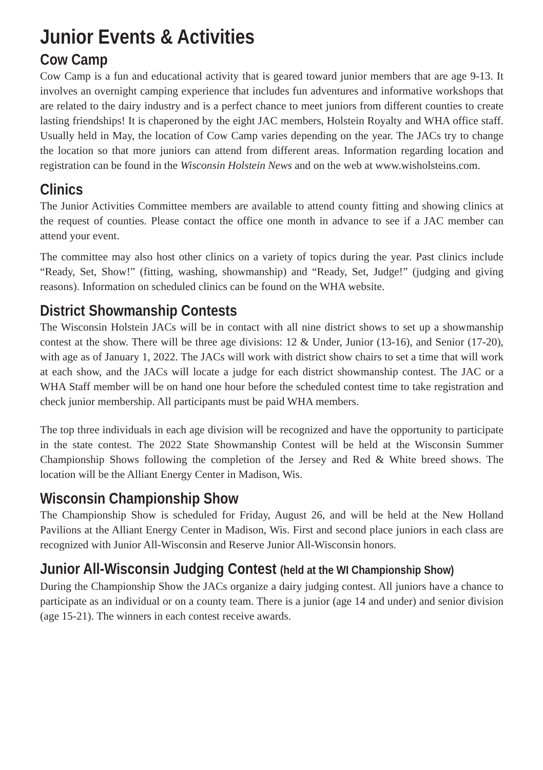Junior Events & Activities
Cow Camp
Cow Camp is a fun and educational activity that is geared toward junior members that are age 9-13. It involves an overnight camping experience that includes fun adventures and informative workshops that are related to the dairy industry and is a perfect chance to meet juniors from different counties to create lasting friendships! It is chaperoned by the eight JAC members, Holstein Royalty and WHA office staff. Usually held in May, the location of Cow Camp varies depending on the year. The JACs try to change the location so that more juniors can attend from different areas. Information regarding location and registration can be found in the Wisconsin Holstein News and on the web at www.wisholsteins.com.
Clinics
The Junior Activities Committee members are available to attend county fitting and showing clinics at the request of counties. Please contact the office one month in advance to see if a JAC member can attend your event.
The committee may also host other clinics on a variety of topics during the year. Past clinics include “Ready, Set, Show!” (fitting, washing, showmanship) and “Ready, Set, Judge!” (judging and giving reasons). Information on scheduled clinics can be found on the WHA website.
District Showmanship Contests
The Wisconsin Holstein JACs will be in contact with all nine district shows to set up a showmanship contest at the show. There will be three age divisions: 12 & Under, Junior (13-16), and Senior (17-20), with age as of January 1, 2022. The JACs will work with district show chairs to set a time that will work at each show, and the JACs will locate a judge for each district showmanship contest. The JAC or a WHA Staff member will be on hand one hour before the scheduled contest time to take registration and check junior membership. All participants must be paid WHA members.
The top three individuals in each age division will be recognized and have the opportunity to participate in the state contest. The 2022 State Showmanship Contest will be held at the Wisconsin Summer Championship Shows following the completion of the Jersey and Red & White breed shows. The location will be the Alliant Energy Center in Madison, Wis.
Wisconsin Championship Show
The Championship Show is scheduled for Friday, August 26, and will be held at the New Holland Pavilions at the Alliant Energy Center in Madison, Wis. First and second place juniors in each class are recognized with Junior All-Wisconsin and Reserve Junior All-Wisconsin honors.
Junior All-Wisconsin Judging Contest (held at the WI Championship Show)
During the Championship Show the JACs organize a dairy judging contest. All juniors have a chance to participate as an individual or on a county team. There is a junior (age 14 and under) and senior division (age 15-21). The winners in each contest receive awards.